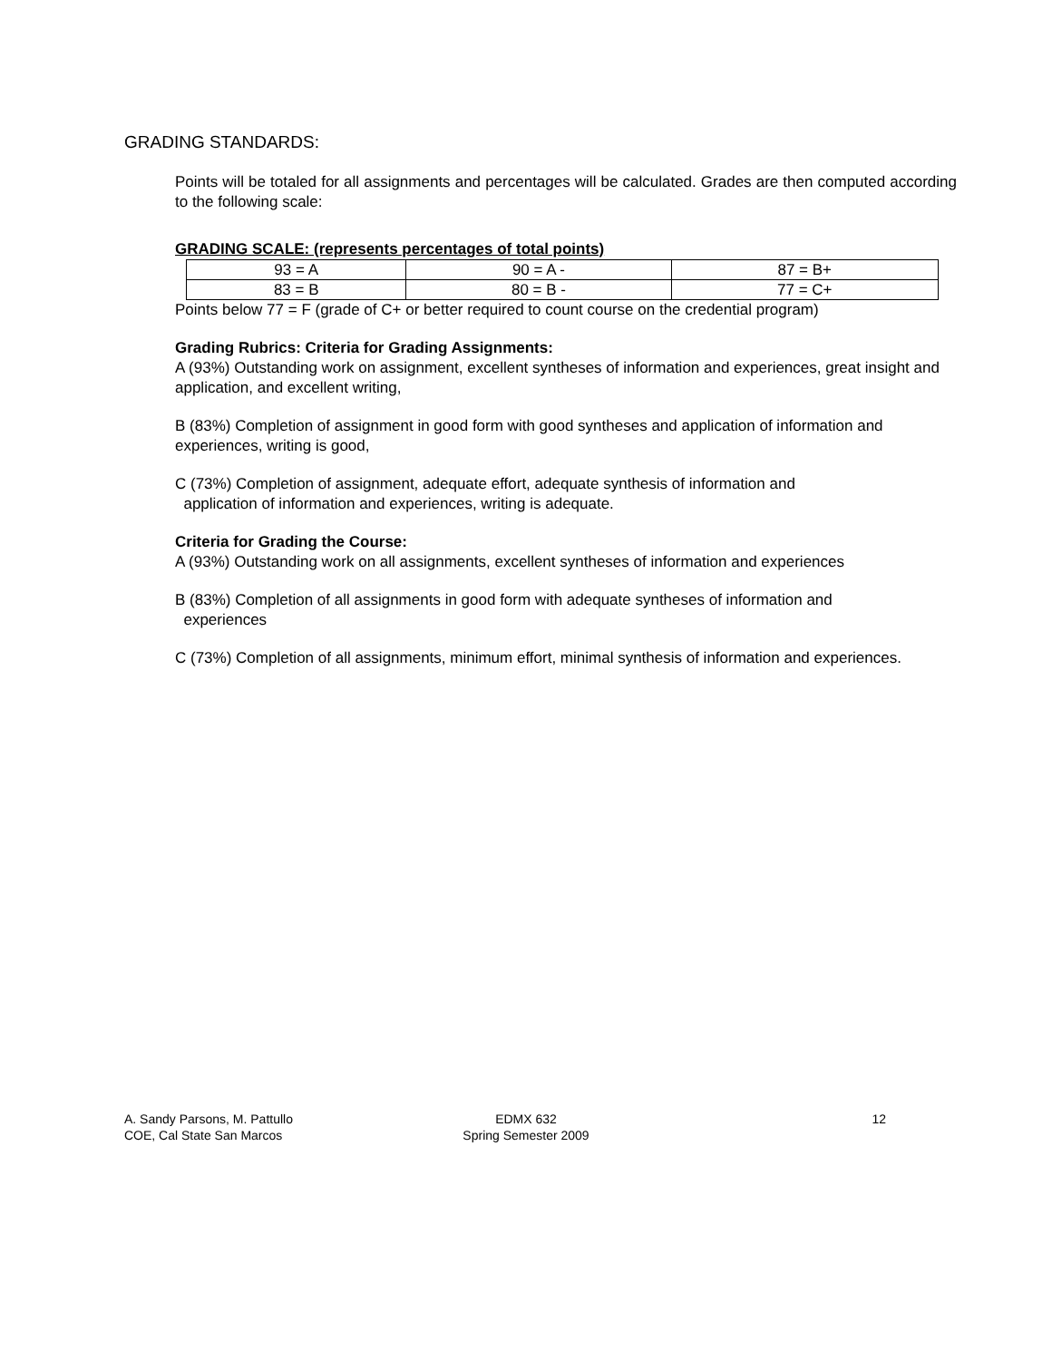GRADING STANDARDS:
Points will be totaled for all assignments and percentages will be calculated. Grades are then computed according to the following scale:
GRADING SCALE: (represents percentages of total points)
| 93 = A | 90 = A - | 87 = B+ |
| 83 = B | 80 = B - | 77 = C+ |
Points below 77 = F (grade of C+ or better required to count course on the credential program)
Grading Rubrics: Criteria for Grading Assignments:
A (93%) Outstanding work on assignment, excellent syntheses of information and experiences, great insight and application, and excellent writing,
B (83%) Completion of assignment in good form with good syntheses and application of information and experiences, writing is good,
C (73%) Completion of assignment, adequate effort, adequate synthesis of information and
application of information and experiences, writing is adequate.
Criteria for Grading the Course:
A (93%) Outstanding work on all assignments, excellent syntheses of information and experiences
B (83%) Completion of all assignments in good form with adequate syntheses of information and
experiences
C (73%) Completion of all assignments, minimum effort, minimal synthesis of information and experiences.
A. Sandy Parsons, M. Pattullo
COE, Cal State San Marcos
EDMX 632
Spring Semester 2009
12